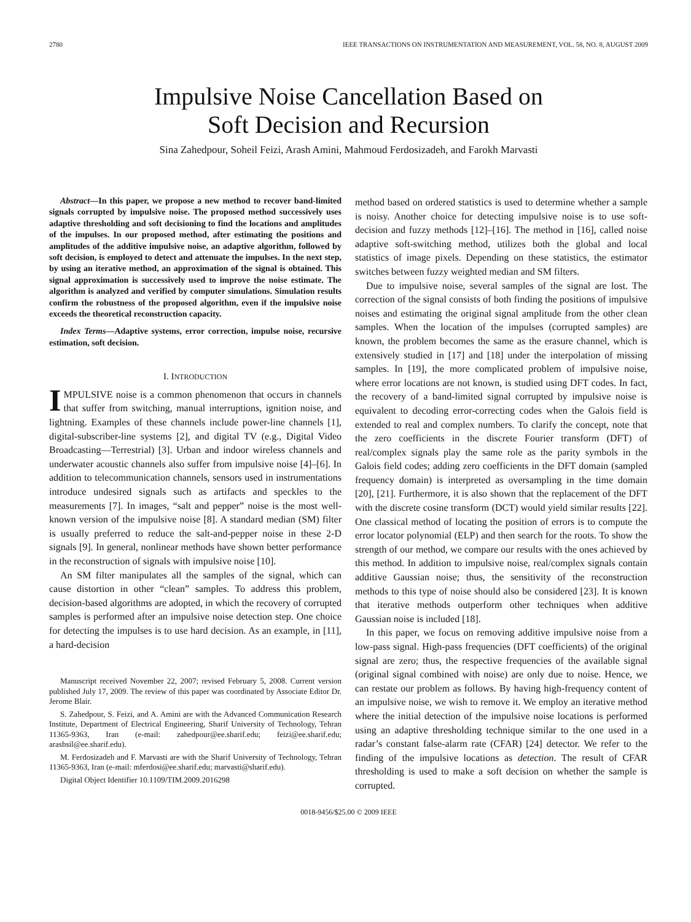2780 IEEE TRANSACTIONS ON INSTRUMENTATION AND MEASUREMENT, VOL. 58, NO. 8, AUGUST 2009
Impulsive Noise Cancellation Based on
Soft Decision and Recursion
Sina Zahedpour, Soheil Feizi, Arash Amini, Mahmoud Ferdosizadeh, and Farokh Marvasti
Abstract—In this paper, we propose a new method to recover band-limited signals corrupted by impulsive noise. The proposed method successively uses adaptive thresholding and soft decisioning to find the locations and amplitudes of the impulses. In our proposed method, after estimating the positions and amplitudes of the additive impulsive noise, an adaptive algorithm, followed by soft decision, is employed to detect and attenuate the impulses. In the next step, by using an iterative method, an approximation of the signal is obtained. This signal approximation is successively used to improve the noise estimate. The algorithm is analyzed and verified by computer simulations. Simulation results confirm the robustness of the proposed algorithm, even if the impulsive noise exceeds the theoretical reconstruction capacity.
Index Terms—Adaptive systems, error correction, impulse noise, recursive estimation, soft decision.
I. INTRODUCTION
IMPULSIVE noise is a common phenomenon that occurs in channels that suffer from switching, manual interruptions, ignition noise, and lightning. Examples of these channels include power-line channels [1], digital-subscriber-line systems [2], and digital TV (e.g., Digital Video Broadcasting—Terrestrial) [3]. Urban and indoor wireless channels and underwater acoustic channels also suffer from impulsive noise [4]–[6]. In addition to telecommunication channels, sensors used in instrumentations introduce undesired signals such as artifacts and speckles to the measurements [7]. In images, “salt and pepper” noise is the most well-known version of the impulsive noise [8]. A standard median (SM) filter is usually preferred to reduce the salt-and-pepper noise in these 2-D signals [9]. In general, nonlinear methods have shown better performance in the reconstruction of signals with impulsive noise [10].
An SM filter manipulates all the samples of the signal, which can cause distortion in other “clean” samples. To address this problem, decision-based algorithms are adopted, in which the recovery of corrupted samples is performed after an impulsive noise detection step. One choice for detecting the impulses is to use hard decision. As an example, in [11], a hard-decision
Manuscript received November 22, 2007; revised February 5, 2008. Current version published July 17, 2009. The review of this paper was coordinated by Associate Editor Dr. Jerome Blair.
S. Zahedpour, S. Feizi, and A. Amini are with the Advanced Communication Research Institute, Department of Electrical Engineering, Sharif University of Technology, Tehran 11365-9363, Iran (e-mail: zahedpour@ee.sharif.edu; feizi@ee.sharif.edu; arashsil@ee.sharif.edu).
M. Ferdosizadeh and F. Marvasti are with the Sharif University of Technology, Tehran 11365-9363, Iran (e-mail: mferdosi@ee.sharif.edu; marvasti@sharif.edu).
Digital Object Identifier 10.1109/TIM.2009.2016298
method based on ordered statistics is used to determine whether a sample is noisy. Another choice for detecting impulsive noise is to use soft-decision and fuzzy methods [12]–[16]. The method in [16], called noise adaptive soft-switching method, utilizes both the global and local statistics of image pixels. Depending on these statistics, the estimator switches between fuzzy weighted median and SM filters.
Due to impulsive noise, several samples of the signal are lost. The correction of the signal consists of both finding the positions of impulsive noises and estimating the original signal amplitude from the other clean samples. When the location of the impulses (corrupted samples) are known, the problem becomes the same as the erasure channel, which is extensively studied in [17] and [18] under the interpolation of missing samples. In [19], the more complicated problem of impulsive noise, where error locations are not known, is studied using DFT codes. In fact, the recovery of a band-limited signal corrupted by impulsive noise is equivalent to decoding error-correcting codes when the Galois field is extended to real and complex numbers. To clarify the concept, note that the zero coefficients in the discrete Fourier transform (DFT) of real/complex signals play the same role as the parity symbols in the Galois field codes; adding zero coefficients in the DFT domain (sampled frequency domain) is interpreted as oversampling in the time domain [20], [21]. Furthermore, it is also shown that the replacement of the DFT with the discrete cosine transform (DCT) would yield similar results [22]. One classical method of locating the position of errors is to compute the error locator polynomial (ELP) and then search for the roots. To show the strength of our method, we compare our results with the ones achieved by this method. In addition to impulsive noise, real/complex signals contain additive Gaussian noise; thus, the sensitivity of the reconstruction methods to this type of noise should also be considered [23]. It is known that iterative methods outperform other techniques when additive Gaussian noise is included [18].
In this paper, we focus on removing additive impulsive noise from a low-pass signal. High-pass frequencies (DFT coefficients) of the original signal are zero; thus, the respective frequencies of the available signal (original signal combined with noise) are only due to noise. Hence, we can restate our problem as follows. By having high-frequency content of an impulsive noise, we wish to remove it. We employ an iterative method where the initial detection of the impulsive noise locations is performed using an adaptive thresholding technique similar to the one used in a radar’s constant false-alarm rate (CFAR) [24] detector. We refer to the finding of the impulsive locations as detection. The result of CFAR thresholding is used to make a soft decision on whether the sample is corrupted.
0018-9456/$25.00 © 2009 IEEE